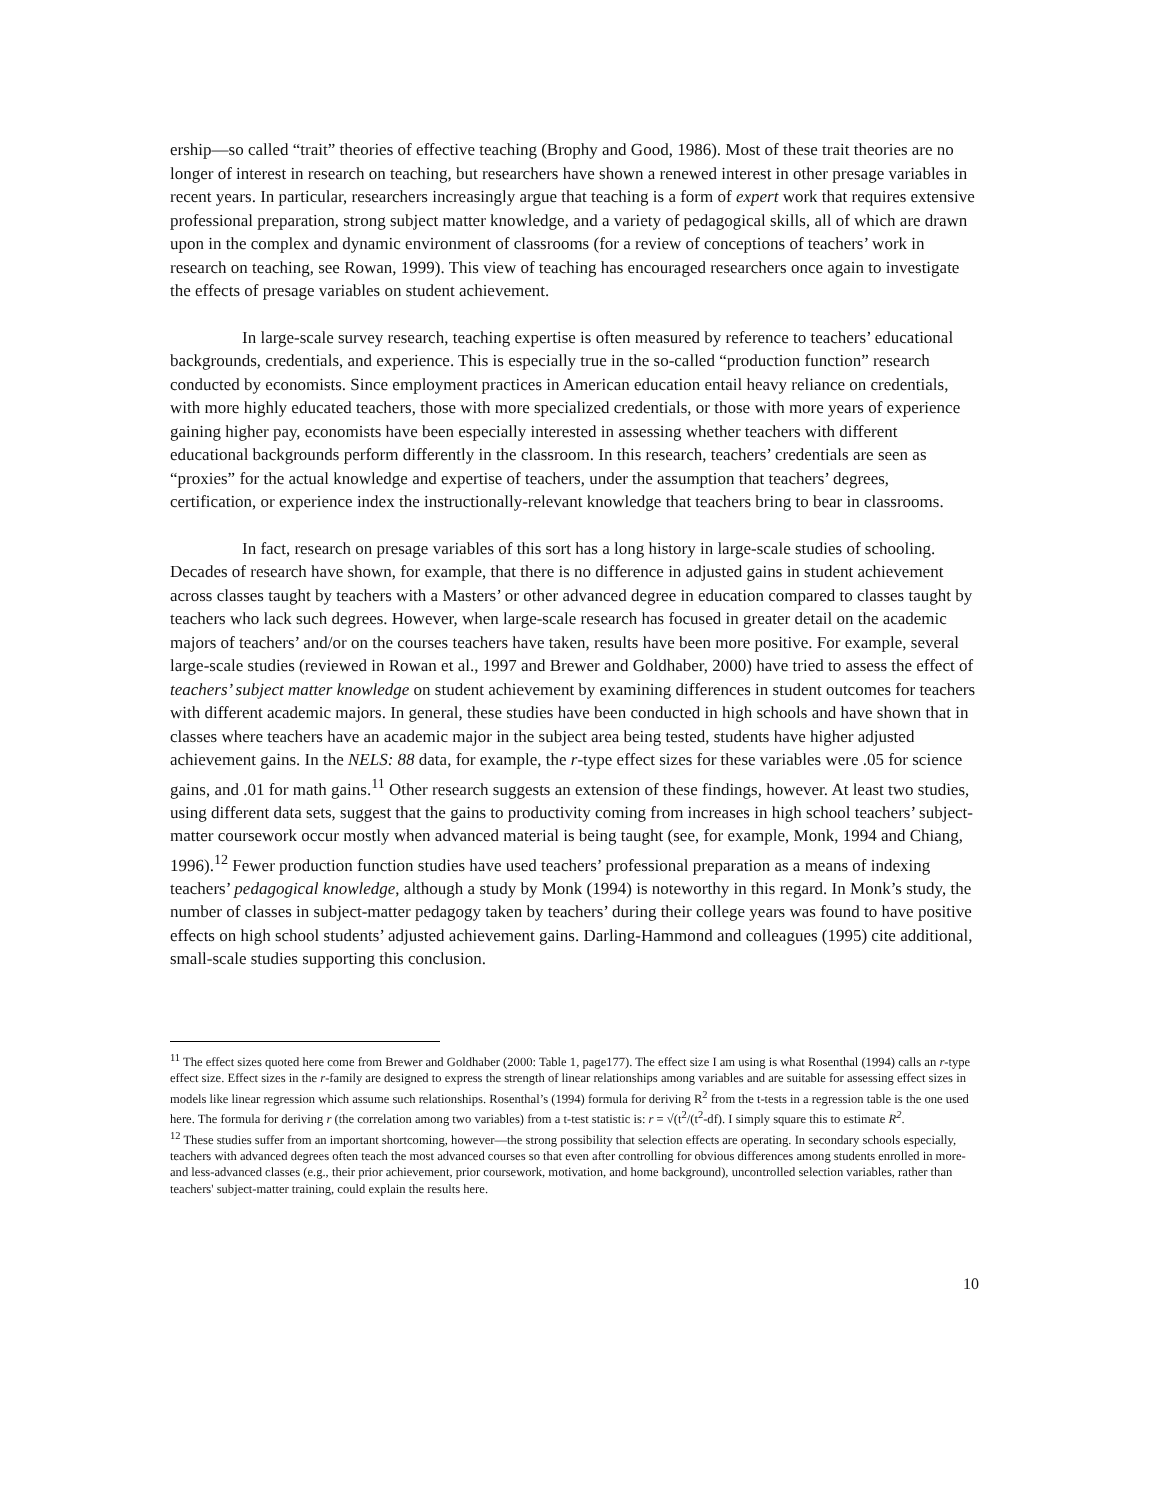ership—so called “trait” theories of effective teaching (Brophy and Good, 1986). Most of these trait theories are no longer of interest in research on teaching, but researchers have shown a renewed interest in other presage variables in recent years. In particular, researchers increasingly argue that teaching is a form of expert work that requires extensive professional preparation, strong subject matter knowledge, and a variety of pedagogical skills, all of which are drawn upon in the complex and dynamic environment of classrooms (for a review of conceptions of teachers’ work in research on teaching, see Rowan, 1999). This view of teaching has encouraged researchers once again to investigate the effects of presage variables on student achievement.
In large-scale survey research, teaching expertise is often measured by reference to teachers’ educational backgrounds, credentials, and experience. This is especially true in the so-called “production function” research conducted by economists. Since employment practices in American education entail heavy reliance on credentials, with more highly educated teachers, those with more specialized credentials, or those with more years of experience gaining higher pay, economists have been especially interested in assessing whether teachers with different educational backgrounds perform differently in the classroom. In this research, teachers’ credentials are seen as “proxies” for the actual knowledge and expertise of teachers, under the assumption that teachers’ degrees, certification, or experience index the instructionally-relevant knowledge that teachers bring to bear in classrooms.
In fact, research on presage variables of this sort has a long history in large-scale studies of schooling. Decades of research have shown, for example, that there is no difference in adjusted gains in student achievement across classes taught by teachers with a Masters’ or other advanced degree in education compared to classes taught by teachers who lack such degrees. However, when large-scale research has focused in greater detail on the academic majors of teachers’ and/or on the courses teachers have taken, results have been more positive. For example, several large-scale studies (reviewed in Rowan et al., 1997 and Brewer and Goldhaber, 2000) have tried to assess the effect of teachers’ subject matter knowledge on student achievement by examining differences in student outcomes for teachers with different academic majors. In general, these studies have been conducted in high schools and have shown that in classes where teachers have an academic major in the subject area being tested, students have higher adjusted achievement gains. In the NELS: 88 data, for example, the r-type effect sizes for these variables were .05 for science gains, and .01 for math gains.<sup>11</sup> Other research suggests an extension of these findings, however. At least two studies, using different data sets, suggest that the gains to productivity coming from increases in high school teachers’ subject-matter coursework occur mostly when advanced material is being taught (see, for example, Monk, 1994 and Chiang, 1996).<sup>12</sup> Fewer production function studies have used teachers’ professional preparation as a means of indexing teachers’ pedagogical knowledge, although a study by Monk (1994) is noteworthy in this regard. In Monk’s study, the number of classes in subject-matter pedagogy taken by teachers’ during their college years was found to have positive effects on high school students’ adjusted achievement gains. Darling-Hammond and colleagues (1995) cite additional, small-scale studies supporting this conclusion.
<sup>11</sup> The effect sizes quoted here come from Brewer and Goldhaber (2000: Table 1, page177). The effect size I am using is what Rosenthal (1994) calls an r-type effect size. Effect sizes in the r-family are designed to express the strength of linear relationships among variables and are suitable for assessing effect sizes in models like linear regression which assume such relationships. Rosenthal’s (1994) formula for deriving R<sup>2</sup> from the t-tests in a regression table is the one used here. The formula for deriving r (the correlation among two variables) from a t-test statistic is: r = √(t<sup>2</sup>/(t<sup>2</sup>-df). I simply square this to estimate R<sup>2</sup>.
<sup>12</sup> These studies suffer from an important shortcoming, however—the strong possibility that selection effects are operating. In secondary schools especially, teachers with advanced degrees often teach the most advanced courses so that even after controlling for obvious differences among students enrolled in more- and less-advanced classes (e.g., their prior achievement, prior coursework, motivation, and home background), uncontrolled selection variables, rather than teachers' subject-matter training, could explain the results here.
10